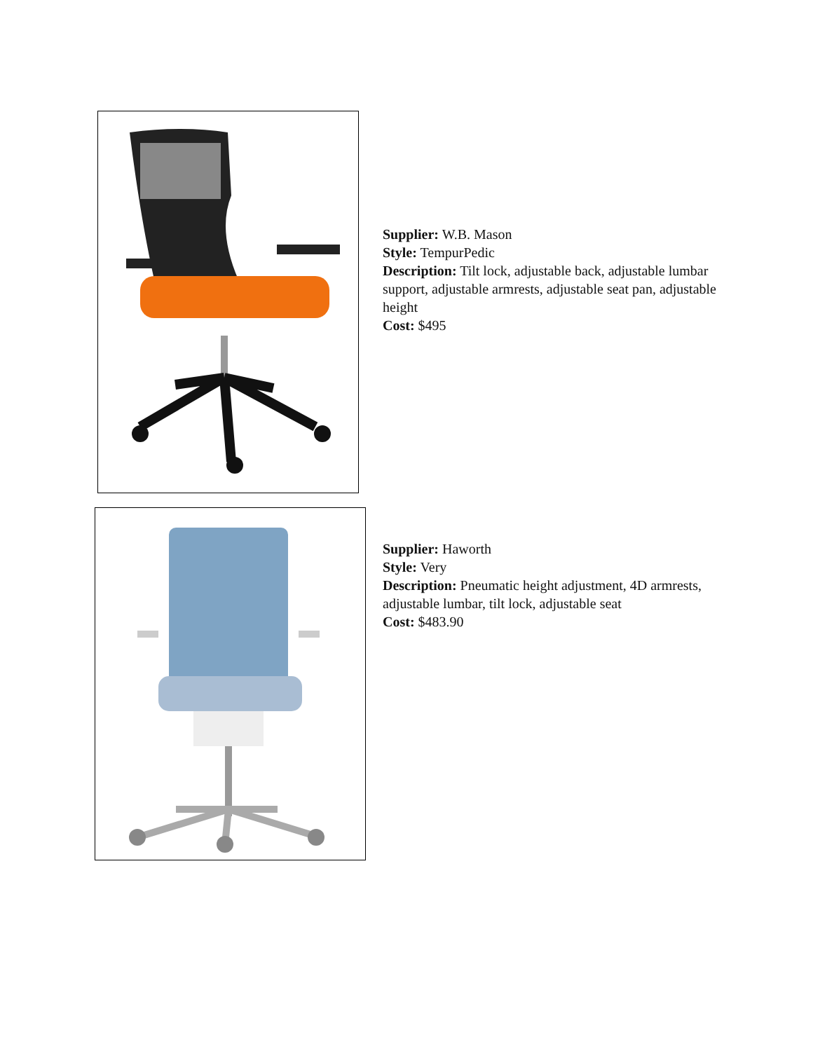Supplier: W.B. Mason
Style: TempurPedic
Description: Tilt lock, adjustable back, adjustable lumbar support, adjustable armrests, adjustable seat pan, adjustable height
Cost: $495
Supplier: Haworth
Style: Very
Description: Pneumatic height adjustment, 4D armrests, adjustable lumbar, tilt lock, adjustable seat
Cost: $483.90